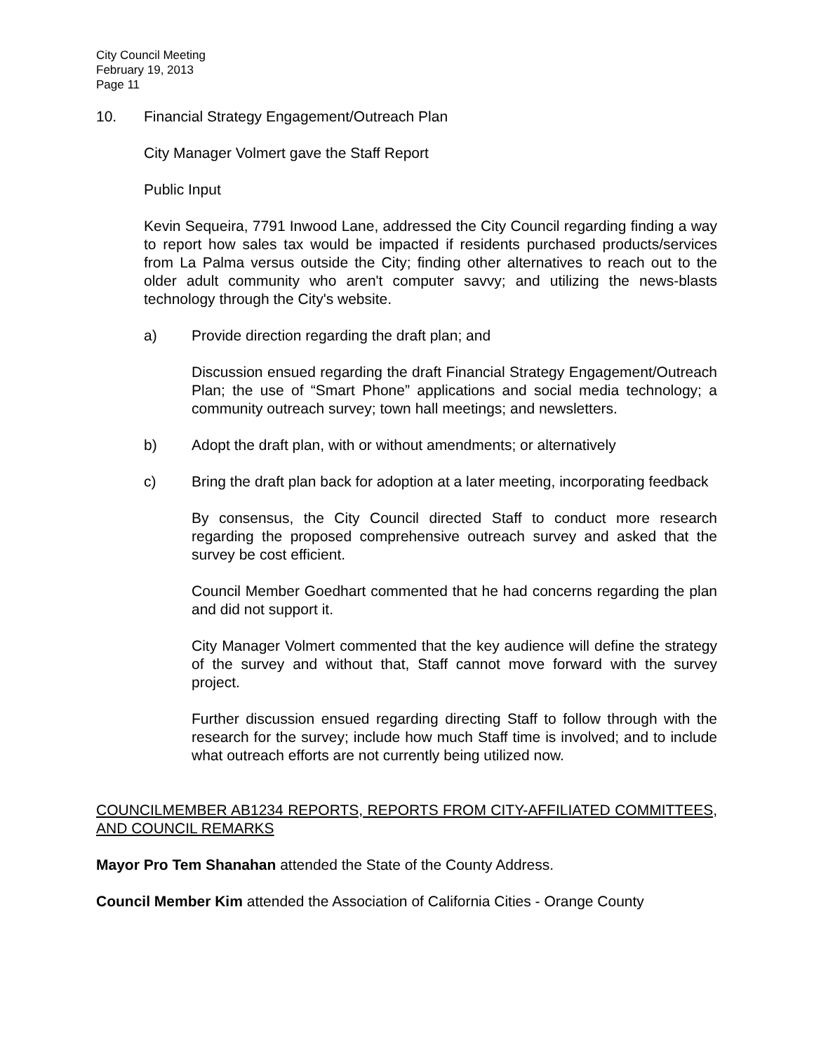City Council Meeting
February 19, 2013
Page 11
10. Financial Strategy Engagement/Outreach Plan
City Manager Volmert gave the Staff Report
Public Input
Kevin Sequeira, 7791 Inwood Lane, addressed the City Council regarding finding a way to report how sales tax would be impacted if residents purchased products/services from La Palma versus outside the City; finding other alternatives to reach out to the older adult community who aren't computer savvy; and utilizing the news-blasts technology through the City's website.
a) Provide direction regarding the draft plan; and
Discussion ensued regarding the draft Financial Strategy Engagement/Outreach Plan; the use of “Smart Phone” applications and social media technology; a community outreach survey; town hall meetings; and newsletters.
b) Adopt the draft plan, with or without amendments; or alternatively
c) Bring the draft plan back for adoption at a later meeting, incorporating feedback
By consensus, the City Council directed Staff to conduct more research regarding the proposed comprehensive outreach survey and asked that the survey be cost efficient.
Council Member Goedhart commented that he had concerns regarding the plan and did not support it.
City Manager Volmert commented that the key audience will define the strategy of the survey and without that, Staff cannot move forward with the survey project.
Further discussion ensued regarding directing Staff to follow through with the research for the survey; include how much Staff time is involved; and to include what outreach efforts are not currently being utilized now.
COUNCILMEMBER AB1234 REPORTS, REPORTS FROM CITY-AFFILIATED COMMITTEES, AND COUNCIL REMARKS
Mayor Pro Tem Shanahan attended the State of the County Address.
Council Member Kim attended the Association of California Cities - Orange County